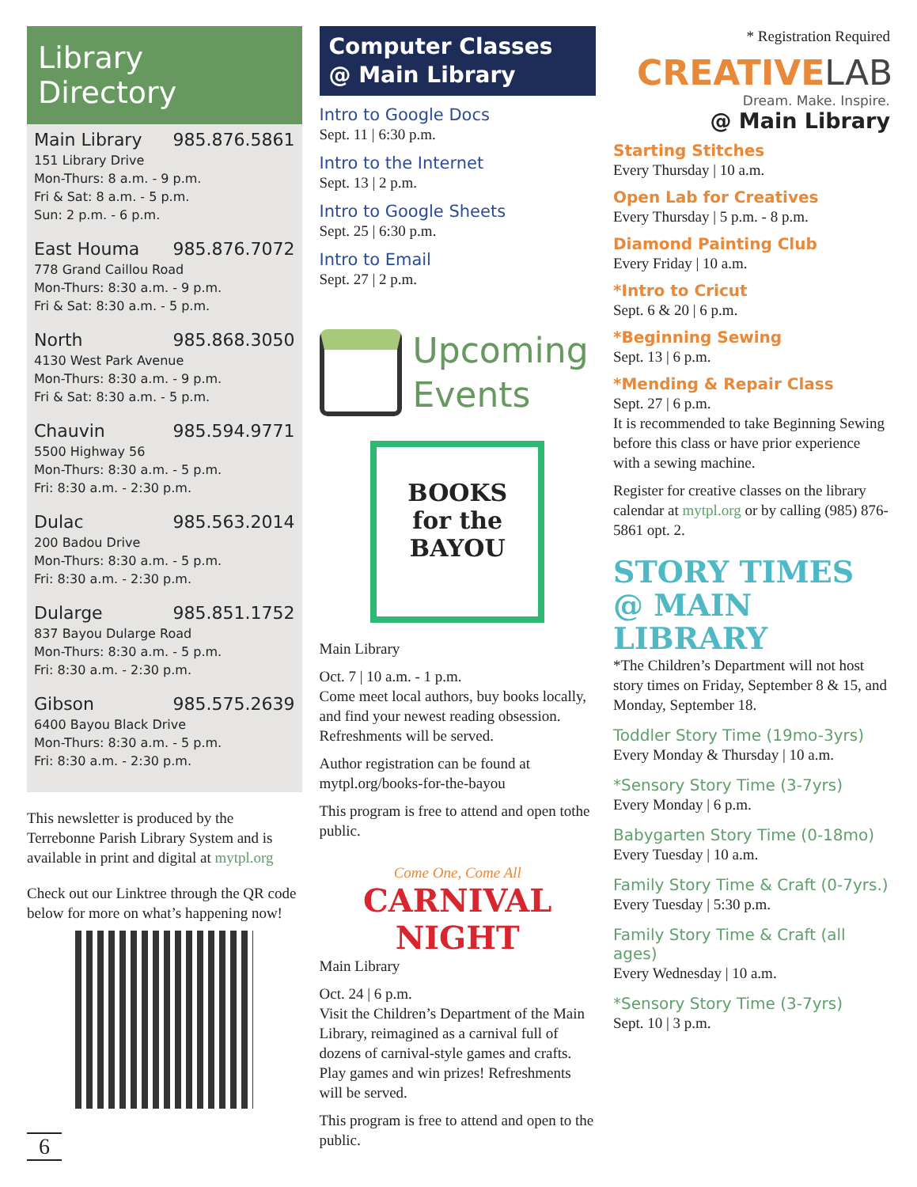Library Directory
Main Library 985.876.5861
151 Library Drive
Mon-Thurs: 8 a.m. - 9 p.m.
Fri & Sat: 8 a.m. - 5 p.m.
Sun: 2 p.m. - 6 p.m.
East Houma 985.876.7072
778 Grand Caillou Road
Mon-Thurs: 8:30 a.m. - 9 p.m.
Fri & Sat: 8:30 a.m. - 5 p.m.
North 985.868.3050
4130 West Park Avenue
Mon-Thurs: 8:30 a.m. - 9 p.m.
Fri & Sat: 8:30 a.m. - 5 p.m.
Chauvin 985.594.9771
5500 Highway 56
Mon-Thurs: 8:30 a.m. - 5 p.m.
Fri: 8:30 a.m. - 2:30 p.m.
Dulac 985.563.2014
200 Badou Drive
Mon-Thurs: 8:30 a.m. - 5 p.m.
Fri: 8:30 a.m. - 2:30 p.m.
Dularge 985.851.1752
837 Bayou Dularge Road
Mon-Thurs: 8:30 a.m. - 5 p.m.
Fri: 8:30 a.m. - 2:30 p.m.
Gibson 985.575.2639
6400 Bayou Black Drive
Mon-Thurs: 8:30 a.m. - 5 p.m.
Fri: 8:30 a.m. - 2:30 p.m.
This newsletter is produced by the Terrebonne Parish Library System and is available in print and digital at mytpl.org
Check out our Linktree through the QR code below for more on what’s happening now!
6
Computer Classes
@ Main Library
Intro to Google Docs
Sept. 11 | 6:30 p.m.
Intro to the Internet
Sept. 13 | 2 p.m.
Intro to Google Sheets
Sept. 25 | 6:30 p.m.
Intro to Email
Sept. 27 | 2 p.m.
Upcoming
Events
BOOKS
for the
BAYOU
Main Library
Oct. 7 | 10 a.m. - 1 p.m.
Come meet local authors, buy books locally, and find your newest reading obsession. Refreshments will be served.
Author registration can be found at mytpl.org/books-for-the-bayou
This program is free to attend and open tothe public.
Come One, Come All
CARNIVAL NIGHT
Main Library
Oct. 24 | 6 p.m.
Visit the Children’s Department of the Main Library, reimagined as a carnival full of dozens of carnival-style games and crafts. Play games and win prizes! Refreshments will be served.
This program is free to attend and open to the public.
* Registration Required
CREATIVE LAB
Dream. Make. Inspire.
@ Main Library
Starting Stitches
Every Thursday | 10 a.m.
Open Lab for Creatives
Every Thursday | 5 p.m. - 8 p.m.
Diamond Painting Club
Every Friday | 10 a.m.
*Intro to Cricut
Sept. 6 & 20 | 6 p.m.
*Beginning Sewing
Sept. 13 | 6 p.m.
*Mending & Repair Class
Sept. 27 | 6 p.m.
It is recommended to take Beginning Sewing before this class or have prior experience with a sewing machine.
Register for creative classes on the library calendar at mytpl.org or by calling (985) 876-5861 opt. 2.
STORY TIMES
@ MAIN LIBRARY
*The Children’s Department will not host story times on Friday, September 8 & 15, and Monday, September 18.
Toddler Story Time (19mo-3yrs)
Every Monday & Thursday | 10 a.m.
*Sensory Story Time (3-7yrs)
Every Monday | 6 p.m.
Babygarten Story Time (0-18mo)
Every Tuesday | 10 a.m.
Family Story Time & Craft (0-7yrs.)
Every Tuesday | 5:30 p.m.
Family Story Time & Craft (all ages)
Every Wednesday | 10 a.m.
*Sensory Story Time (3-7yrs)
Sept. 10 | 3 p.m.